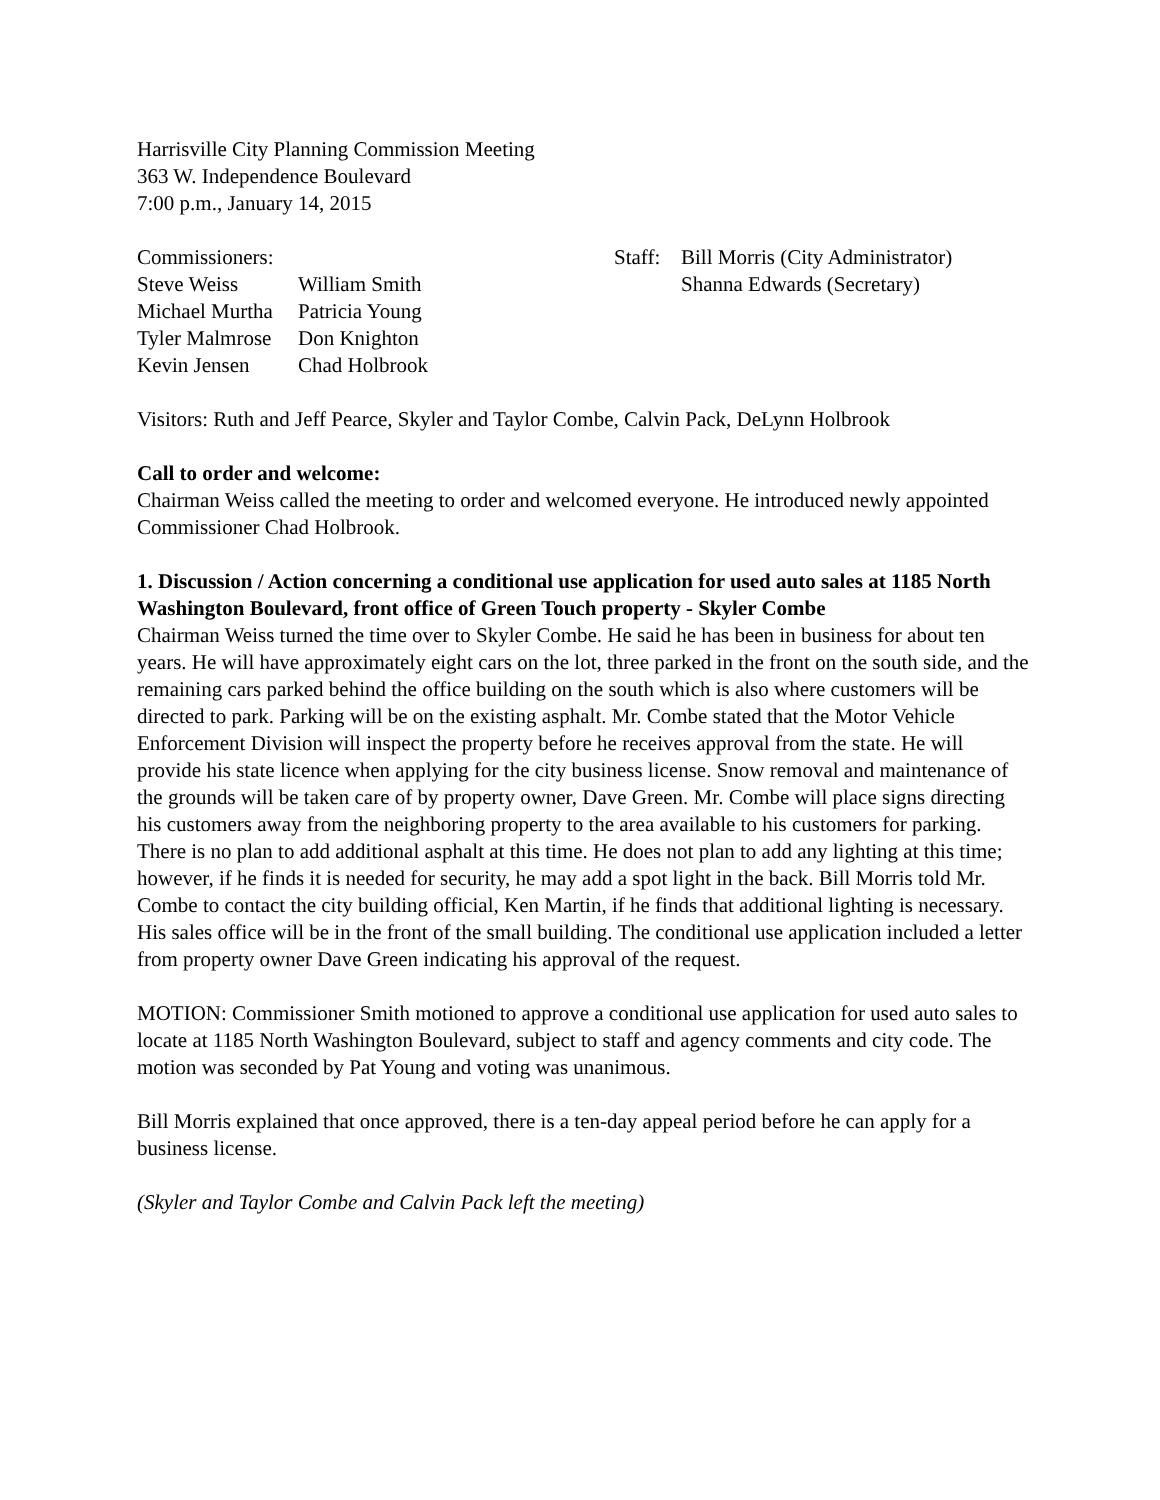Harrisville City Planning Commission Meeting
363 W. Independence Boulevard
7:00 p.m., January 14, 2015
Commissioners:
Steve Weiss William Smith
Michael Murtha Patricia Young
Tyler Malmrose Don Knighton
Kevin Jensen Chad Holbrook
Staff:
Bill Morris (City Administrator)
Shanna Edwards (Secretary)
Visitors: Ruth and Jeff Pearce, Skyler and Taylor Combe, Calvin Pack, DeLynn Holbrook
Call to order and welcome:
Chairman Weiss called the meeting to order and welcomed everyone. He introduced newly appointed Commissioner Chad Holbrook.
1. Discussion / Action concerning a conditional use application for used auto sales at 1185 North Washington Boulevard, front office of Green Touch property - Skyler Combe
Chairman Weiss turned the time over to Skyler Combe. He said he has been in business for about ten years. He will have approximately eight cars on the lot, three parked in the front on the south side, and the remaining cars parked behind the office building on the south which is also where customers will be directed to park. Parking will be on the existing asphalt. Mr. Combe stated that the Motor Vehicle Enforcement Division will inspect the property before he receives approval from the state. He will provide his state licence when applying for the city business license. Snow removal and maintenance of the grounds will be taken care of by property owner, Dave Green. Mr. Combe will place signs directing his customers away from the neighboring property to the area available to his customers for parking. There is no plan to add additional asphalt at this time. He does not plan to add any lighting at this time; however, if he finds it is needed for security, he may add a spot light in the back. Bill Morris told Mr. Combe to contact the city building official, Ken Martin, if he finds that additional lighting is necessary. His sales office will be in the front of the small building. The conditional use application included a letter from property owner Dave Green indicating his approval of the request.
MOTION: Commissioner Smith motioned to approve a conditional use application for used auto sales to locate at 1185 North Washington Boulevard, subject to staff and agency comments and city code. The motion was seconded by Pat Young and voting was unanimous.
Bill Morris explained that once approved, there is a ten-day appeal period before he can apply for a business license.
(Skyler and Taylor Combe and Calvin Pack left the meeting)